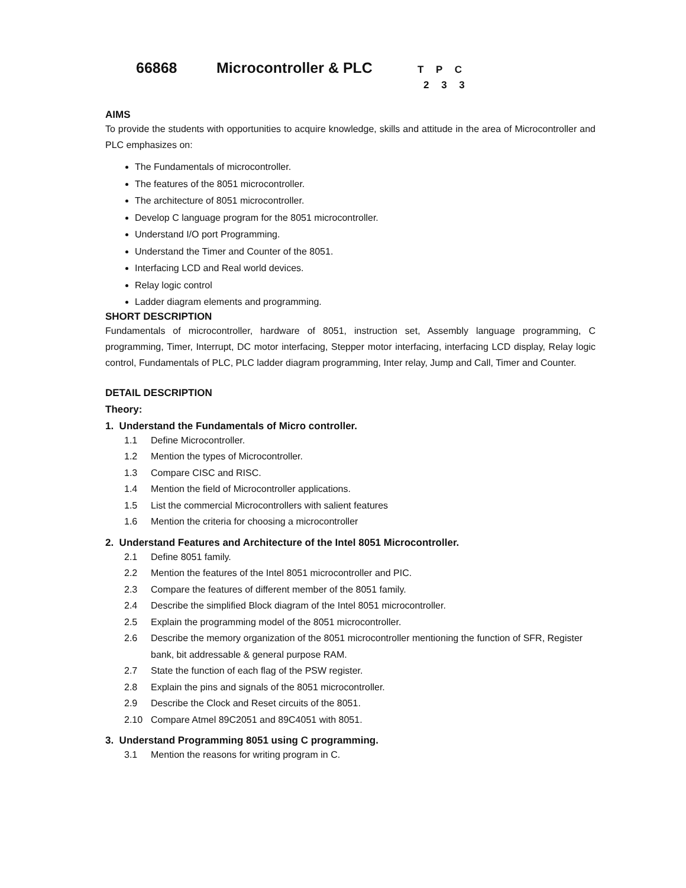66868 Microcontroller & PLC T P C
2 3 3
AIMS
To provide the students with opportunities to acquire knowledge, skills and attitude in the area of Microcontroller and PLC emphasizes on:
The Fundamentals of microcontroller.
The features of the 8051 microcontroller.
The architecture of 8051 microcontroller.
Develop C language program for the 8051 microcontroller.
Understand I/O port Programming.
Understand the Timer and Counter of the 8051.
Interfacing LCD and Real world devices.
Relay logic control
Ladder diagram elements and programming.
SHORT DESCRIPTION
Fundamentals of microcontroller, hardware of 8051, instruction set, Assembly language programming, C programming, Timer, Interrupt, DC motor interfacing, Stepper motor interfacing, interfacing LCD display, Relay logic control, Fundamentals of PLC, PLC ladder diagram programming, Inter relay, Jump and Call, Timer and Counter.
DETAIL DESCRIPTION
Theory:
1. Understand the Fundamentals of Micro controller.
1.1 Define Microcontroller.
1.2 Mention the types of Microcontroller.
1.3 Compare CISC and RISC.
1.4 Mention the field of Microcontroller applications.
1.5 List the commercial Microcontrollers with salient features
1.6 Mention the criteria for choosing a microcontroller
2. Understand Features and Architecture of the Intel 8051 Microcontroller.
2.1 Define 8051 family.
2.2 Mention the features of the Intel 8051 microcontroller and PIC.
2.3 Compare the features of different member of the 8051 family.
2.4 Describe the simplified Block diagram of the Intel 8051 microcontroller.
2.5 Explain the programming model of the 8051 microcontroller.
2.6 Describe the memory organization of the 8051 microcontroller mentioning the function of SFR, Register bank, bit addressable & general purpose RAM.
2.7 State the function of each flag of the PSW register.
2.8 Explain the pins and signals of the 8051 microcontroller.
2.9 Describe the Clock and Reset circuits of the 8051.
2.10 Compare Atmel 89C2051 and 89C4051 with 8051.
3. Understand Programming 8051 using C programming.
3.1 Mention the reasons for writing program in C.